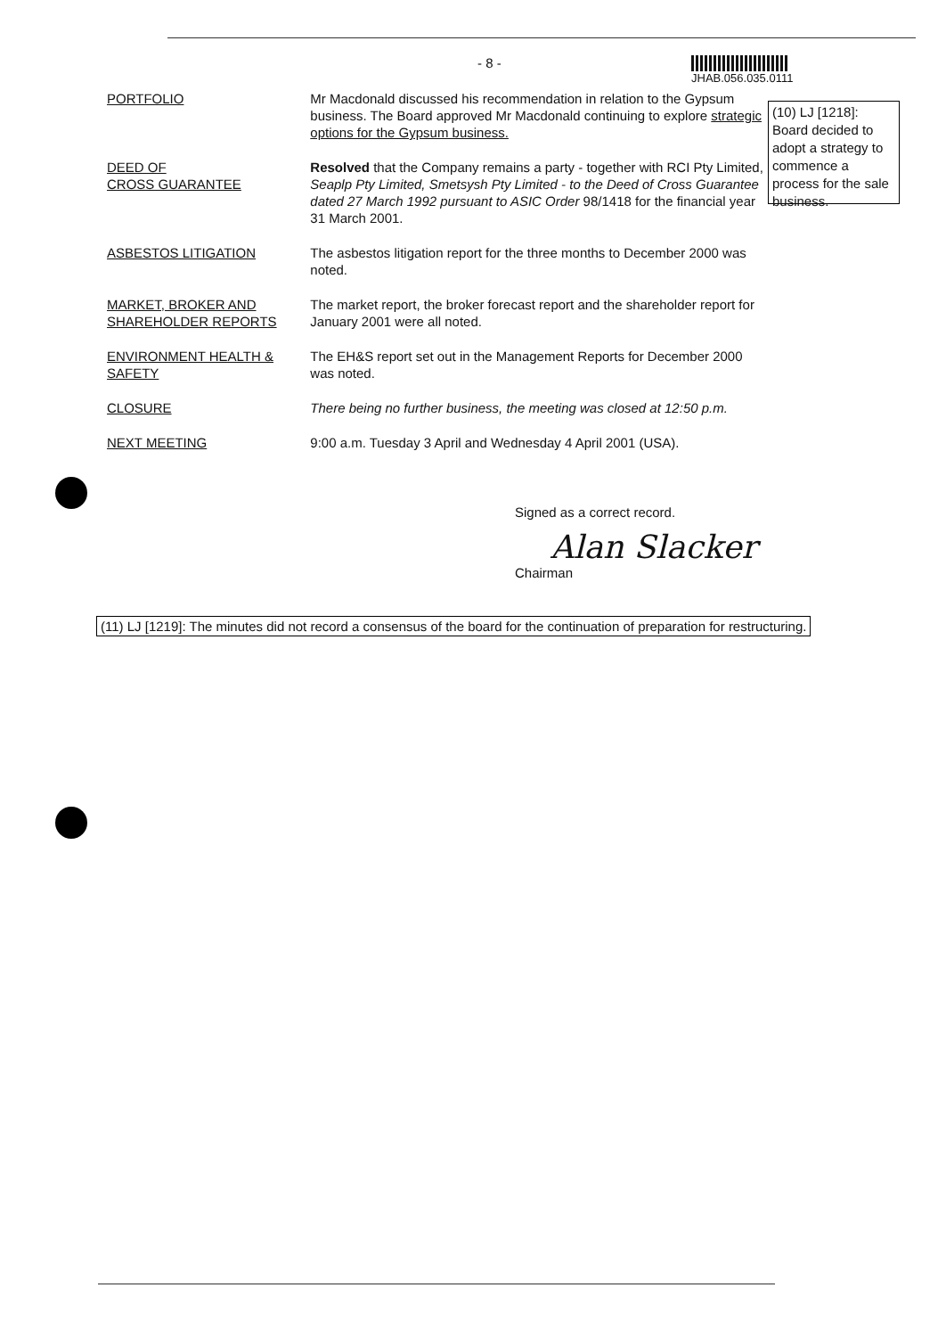- 8 -
JHAB.056.035.0111
PORTFOLIO Mr Macdonald discussed his recommendation in relation to the Gypsum business. The Board approved Mr Macdonald continuing to explore strategic options for the Gypsum business.
DEED OF
CROSS GUARANTEE
Resolved that the Company remains a party - together with RCI Pty Limited, Seaplp Pty Limited, Smetsysh Pty Limited - to the Deed of Cross Guarantee dated 27 March 1992 pursuant to ASIC Order 98/1418 for the financial year 31 March 2001.
ASBESTOS LITIGATION The asbestos litigation report for the three months to December 2000 was noted.
MARKET, BROKER AND SHAREHOLDER REPORTS
The market report, the broker forecast report and the shareholder report for January 2001 were all noted.
ENVIRONMENT HEALTH & SAFETY
The EH&S report set out in the Management Reports for December 2000 was noted.
CLOSURE There being no further business, the meeting was closed at 12:50 p.m.
NEXT MEETING 9:00 a.m. Tuesday 3 April and Wednesday 4 April 2001 (USA).
(10) LJ [1218]: Board decided to adopt a strategy to commence a process for the sale business.
Signed as a correct record.
Alan Slacker
Chairman
(11) LJ [1219]: The minutes did not record a consensus of the board for the continuation of preparation for restructuring.